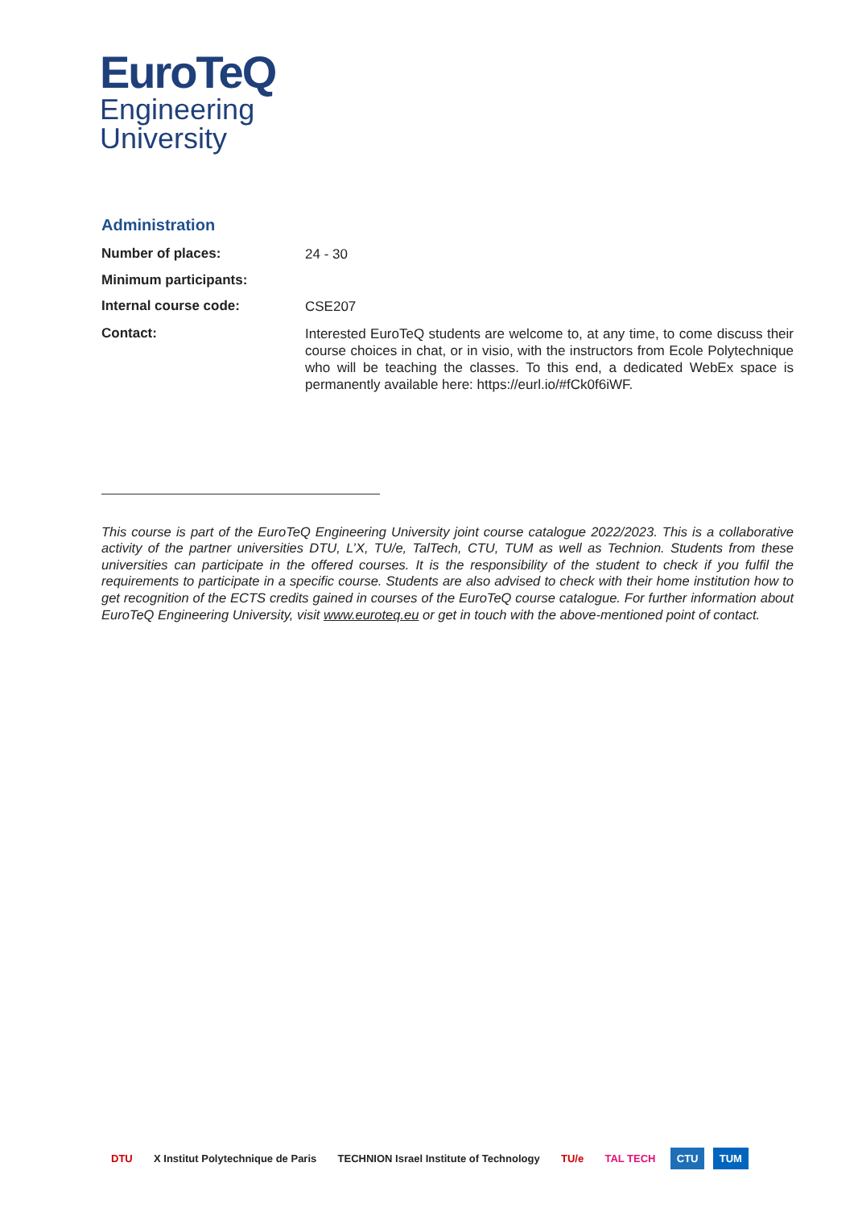EuroTeQ
Engineering
University
Administration
| Number of places: | 24 - 30 |
| Minimum participants: | |
| Internal course code: | CSE207 |
| Contact: | Interested EuroTeQ students are welcome to, at any time, to come discuss their course choices in chat, or in visio, with the instructors from Ecole Polytechnique who will be teaching the classes. To this end, a dedicated WebEx space is permanently available here: https://eurl.io/#fCk0f6iWF. |
This course is part of the EuroTeQ Engineering University joint course catalogue 2022/2023. This is a collaborative activity of the partner universities DTU, L’X, TU/e, TalTech, CTU, TUM as well as Technion. Students from these universities can participate in the offered courses. It is the responsibility of the student to check if you fulfil the requirements to participate in a specific course. Students are also advised to check with their home institution how to get recognition of the ECTS credits gained in courses of the EuroTeQ course catalogue. For further information about EuroTeQ Engineering University, visit www.euroteq.eu or get in touch with the above-mentioned point of contact.
DTU X Institut Polytechnique de Paris TECHNION Israel Institute of Technology TU/e TAL TECH CTU TUM